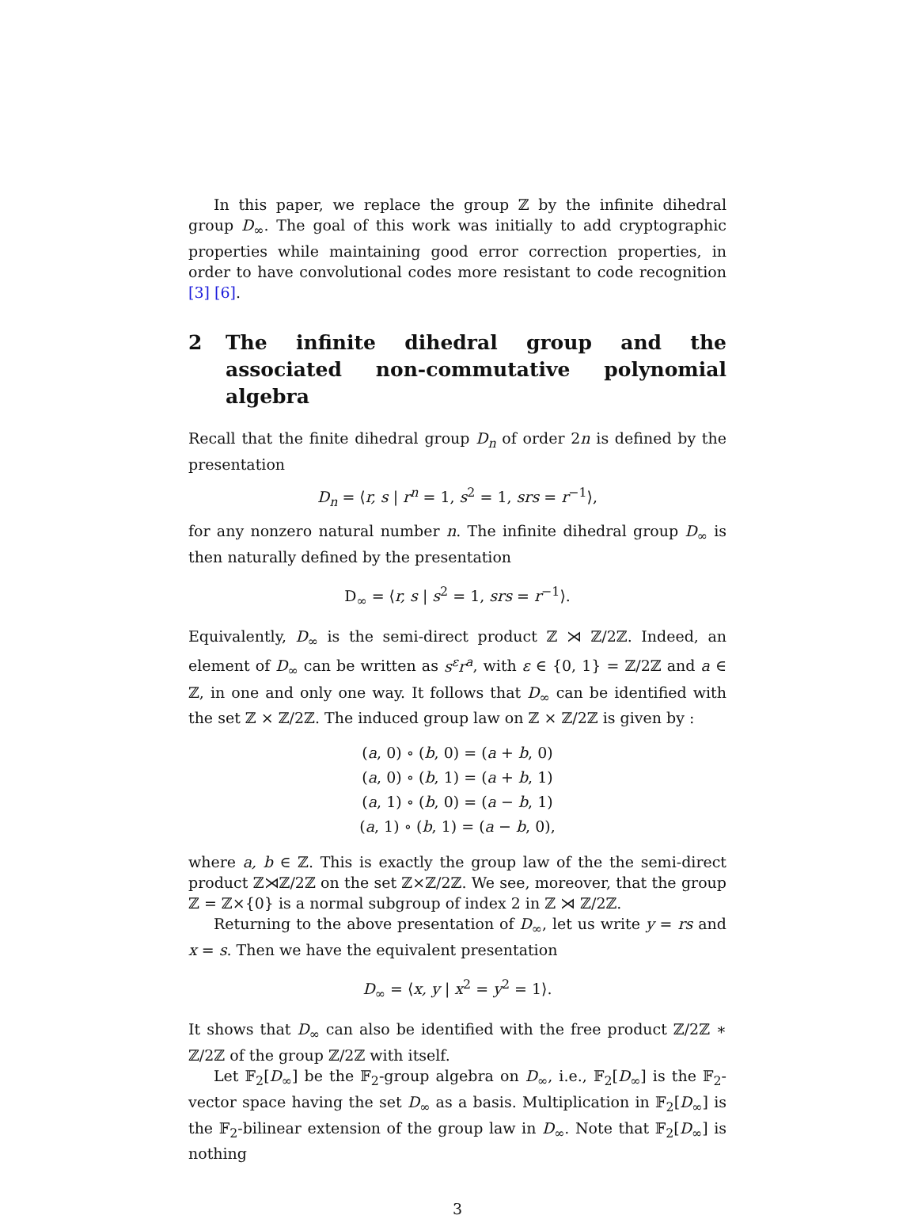In this paper, we replace the group ℤ by the infinite dihedral group D<sub>∞</sub>. The goal of this work was initially to add cryptographic properties while maintaining good error correction properties, in order to have convolutional codes more resistant to code recognition [3] [6].
2 The infinite dihedral group and the associated non-commutative polynomial algebra
Recall that the finite dihedral group D<sub>n</sub> of order 2n is defined by the presentation
D<sub>n</sub> = ⟨r, s | r<sup>n</sup> = 1, s<sup>2</sup> = 1, srs = r<sup>−1</sup>⟩,
for any nonzero natural number n. The infinite dihedral group D<sub>∞</sub> is then naturally defined by the presentation
D<sub>∞</sub> = ⟨r, s | s<sup>2</sup> = 1, srs = r<sup>−1</sup>⟩.
Equivalently, D<sub>∞</sub> is the semi-direct product ℤ ⋊ ℤ/2ℤ. Indeed, an element of D<sub>∞</sub> can be written as s<sup>ε</sup>r<sup>a</sup>, with ε ∈ {0, 1} = ℤ/2ℤ and a ∈ ℤ, in one and only one way. It follows that D<sub>∞</sub> can be identified with the set ℤ × ℤ/2ℤ. The induced group law on ℤ × ℤ/2ℤ is given by :
(a, 0) ∘ (b, 0) = (a + b, 0)
(a, 0) ∘ (b, 1) = (a + b, 1)
(a, 1) ∘ (b, 0) = (a − b, 1)
(a, 1) ∘ (b, 1) = (a − b, 0),
where a, b ∈ ℤ. This is exactly the group law of the the semi-direct product ℤ⋊ℤ/2ℤ on the set ℤ×ℤ/2ℤ. We see, moreover, that the group ℤ = ℤ×{0} is a normal subgroup of index 2 in ℤ ⋊ ℤ/2ℤ.
Returning to the above presentation of D<sub>∞</sub>, let us write y = rs and x = s. Then we have the equivalent presentation
D<sub>∞</sub> = ⟨x, y | x<sup>2</sup> = y<sup>2</sup> = 1⟩.
It shows that D<sub>∞</sub> can also be identified with the free product ℤ/2ℤ ∗ ℤ/2ℤ of the group ℤ/2ℤ with itself.
Let 𝔽<sub>2</sub>[D<sub>∞</sub>] be the 𝔽<sub>2</sub>-group algebra on D<sub>∞</sub>, i.e., 𝔽<sub>2</sub>[D<sub>∞</sub>] is the 𝔽<sub>2</sub>-vector space having the set D<sub>∞</sub> as a basis. Multiplication in 𝔽<sub>2</sub>[D<sub>∞</sub>] is the 𝔽<sub>2</sub>-bilinear extension of the group law in D<sub>∞</sub>. Note that 𝔽<sub>2</sub>[D<sub>∞</sub>] is nothing
3